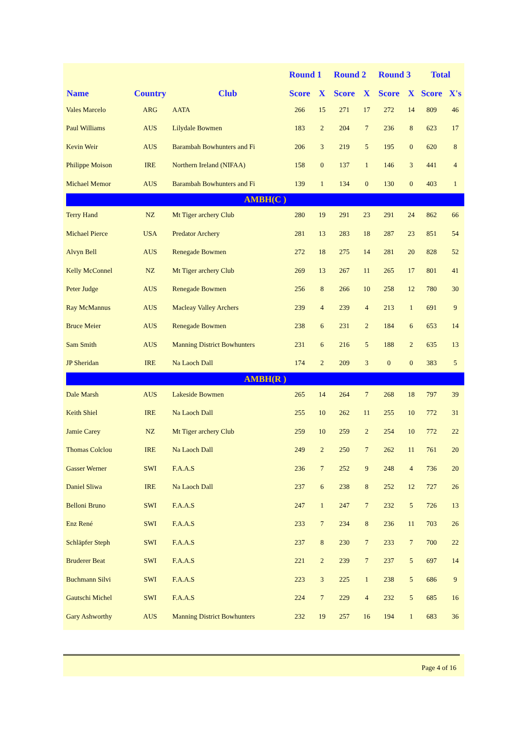| | | | Round 1 | | Round 2 | | Round 3 | | Total | |
| --- | --- | --- | --- | --- | --- | --- | --- | --- | --- | --- |
| Name | Country | Club | Score | X | Score | X | Score | X | Score | X's |
| Vales Marcelo | ARG | AATA | 266 | 15 | 271 | 17 | 272 | 14 | 809 | 46 |
| Paul Williams | AUS | Lilydale Bowmen | 183 | 2 | 204 | 7 | 236 | 8 | 623 | 17 |
| Kevin Weir | AUS | Barambah Bowhunters and Fi | 206 | 3 | 219 | 5 | 195 | 0 | 620 | 8 |
| Philippe Moison | IRE | Northern Ireland (NIFAA) | 158 | 0 | 137 | 1 | 146 | 3 | 441 | 4 |
| Michael Memor | AUS | Barambah Bowhunters and Fi | 139 | 1 | 134 | 0 | 130 | 0 | 403 | 1 |
| AMBH(C ) | | | | | | | | | | |
| Terry Hand | NZ | Mt Tiger archery Club | 280 | 19 | 291 | 23 | 291 | 24 | 862 | 66 |
| Michael Pierce | USA | Predator Archery | 281 | 13 | 283 | 18 | 287 | 23 | 851 | 54 |
| Alvyn Bell | AUS | Renegade Bowmen | 272 | 18 | 275 | 14 | 281 | 20 | 828 | 52 |
| Kelly McConnel | NZ | Mt Tiger archery Club | 269 | 13 | 267 | 11 | 265 | 17 | 801 | 41 |
| Peter Judge | AUS | Renegade Bowmen | 256 | 8 | 266 | 10 | 258 | 12 | 780 | 30 |
| Ray McMannus | AUS | Macleay Valley Archers | 239 | 4 | 239 | 4 | 213 | 1 | 691 | 9 |
| Bruce Meier | AUS | Renegade Bowmen | 238 | 6 | 231 | 2 | 184 | 6 | 653 | 14 |
| Sam Smith | AUS | Manning District Bowhunters | 231 | 6 | 216 | 5 | 188 | 2 | 635 | 13 |
| JP Sheridan | IRE | Na Laoch Dall | 174 | 2 | 209 | 3 | 0 | 0 | 383 | 5 |
| AMBH(R ) | | | | | | | | | | |
| Dale Marsh | AUS | Lakeside Bowmen | 265 | 14 | 264 | 7 | 268 | 18 | 797 | 39 |
| Keith Shiel | IRE | Na Laoch Dall | 255 | 10 | 262 | 11 | 255 | 10 | 772 | 31 |
| Jamie Carey | NZ | Mt Tiger archery Club | 259 | 10 | 259 | 2 | 254 | 10 | 772 | 22 |
| Thomas Colclou | IRE | Na Laoch Dall | 249 | 2 | 250 | 7 | 262 | 11 | 761 | 20 |
| Gasser Werner | SWI | F.A.A.S | 236 | 7 | 252 | 9 | 248 | 4 | 736 | 20 |
| Daniel Sliwa | IRE | Na Laoch Dall | 237 | 6 | 238 | 8 | 252 | 12 | 727 | 26 |
| Belloni Bruno | SWI | F.A.A.S | 247 | 1 | 247 | 7 | 232 | 5 | 726 | 13 |
| Enz René | SWI | F.A.A.S | 233 | 7 | 234 | 8 | 236 | 11 | 703 | 26 |
| Schläpfer Steph | SWI | F.A.A.S | 237 | 8 | 230 | 7 | 233 | 7 | 700 | 22 |
| Bruderer Beat | SWI | F.A.A.S | 221 | 2 | 239 | 7 | 237 | 5 | 697 | 14 |
| Buchmann Silvi | SWI | F.A.A.S | 223 | 3 | 225 | 1 | 238 | 5 | 686 | 9 |
| Gautschi Michel | SWI | F.A.A.S | 224 | 7 | 229 | 4 | 232 | 5 | 685 | 16 |
| Gary Ashworthy | AUS | Manning District Bowhunters | 232 | 19 | 257 | 16 | 194 | 1 | 683 | 36 |
Page 4 of 16